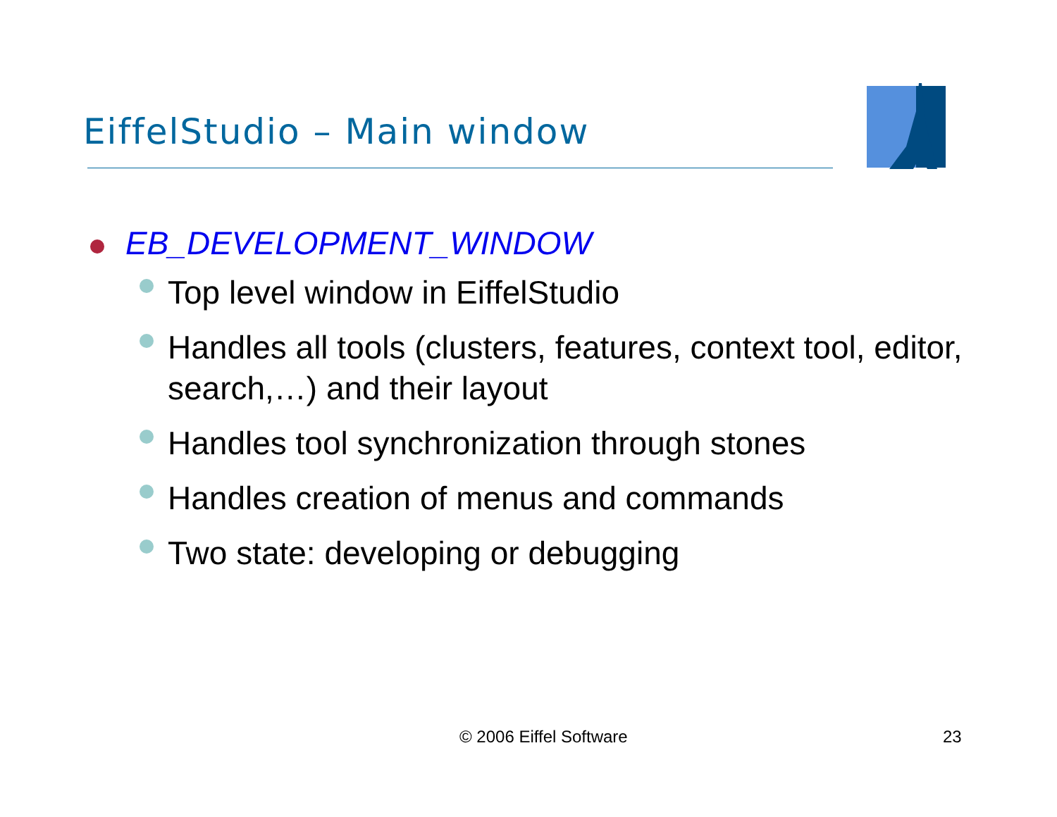EiffelStudio – Main window
EB_DEVELOPMENT_WINDOW
Top level window in EiffelStudio
Handles all tools (clusters, features, context tool, editor, search,…) and their layout
Handles tool synchronization through stones
Handles creation of menus and commands
Two state: developing or debugging
© 2006 Eiffel Software 23